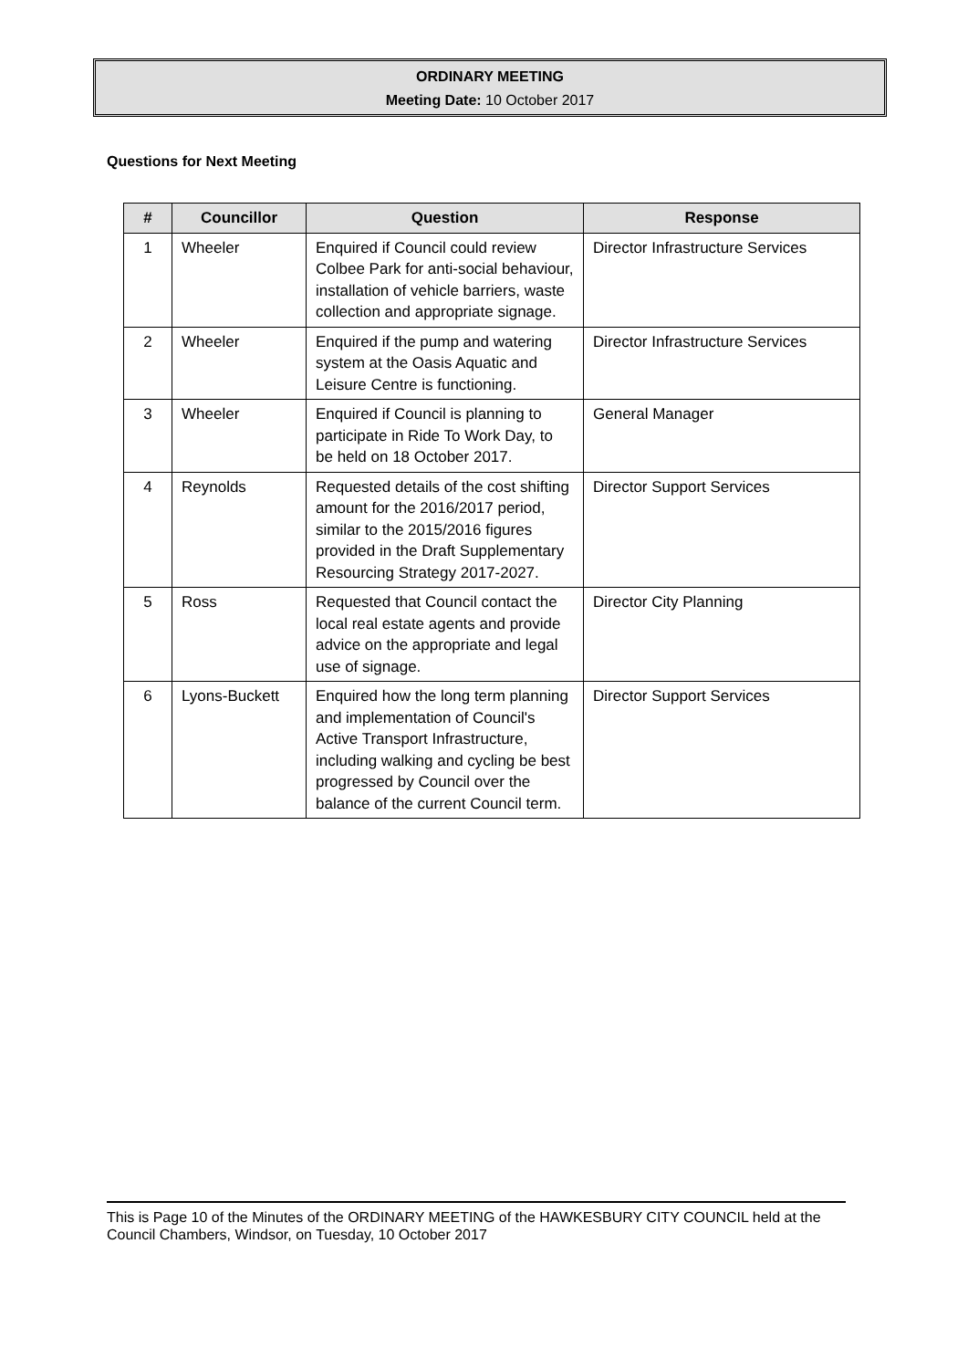ORDINARY MEETING
Meeting Date: 10 October 2017
Questions for Next Meeting
| # | Councillor | Question | Response |
| --- | --- | --- | --- |
| 1 | Wheeler | Enquired if Council could review Colbee Park for anti-social behaviour, installation of vehicle barriers, waste collection and appropriate signage. | Director Infrastructure Services |
| 2 | Wheeler | Enquired if the pump and watering system at the Oasis Aquatic and Leisure Centre is functioning. | Director Infrastructure Services |
| 3 | Wheeler | Enquired if Council is planning to participate in Ride To Work Day, to be held on 18 October 2017. | General Manager |
| 4 | Reynolds | Requested details of the cost shifting amount for the 2016/2017 period, similar to the 2015/2016 figures provided in the Draft Supplementary Resourcing Strategy 2017-2027. | Director Support Services |
| 5 | Ross | Requested that Council contact the local real estate agents and provide advice on the appropriate and legal use of signage. | Director City Planning |
| 6 | Lyons-Buckett | Enquired how the long term planning and implementation of Council's Active Transport Infrastructure, including walking and cycling be best progressed by Council over the balance of the current Council term. | Director Support Services |
This is Page 10 of the Minutes of the ORDINARY MEETING of the HAWKESBURY CITY COUNCIL held at the Council Chambers, Windsor, on Tuesday, 10 October 2017